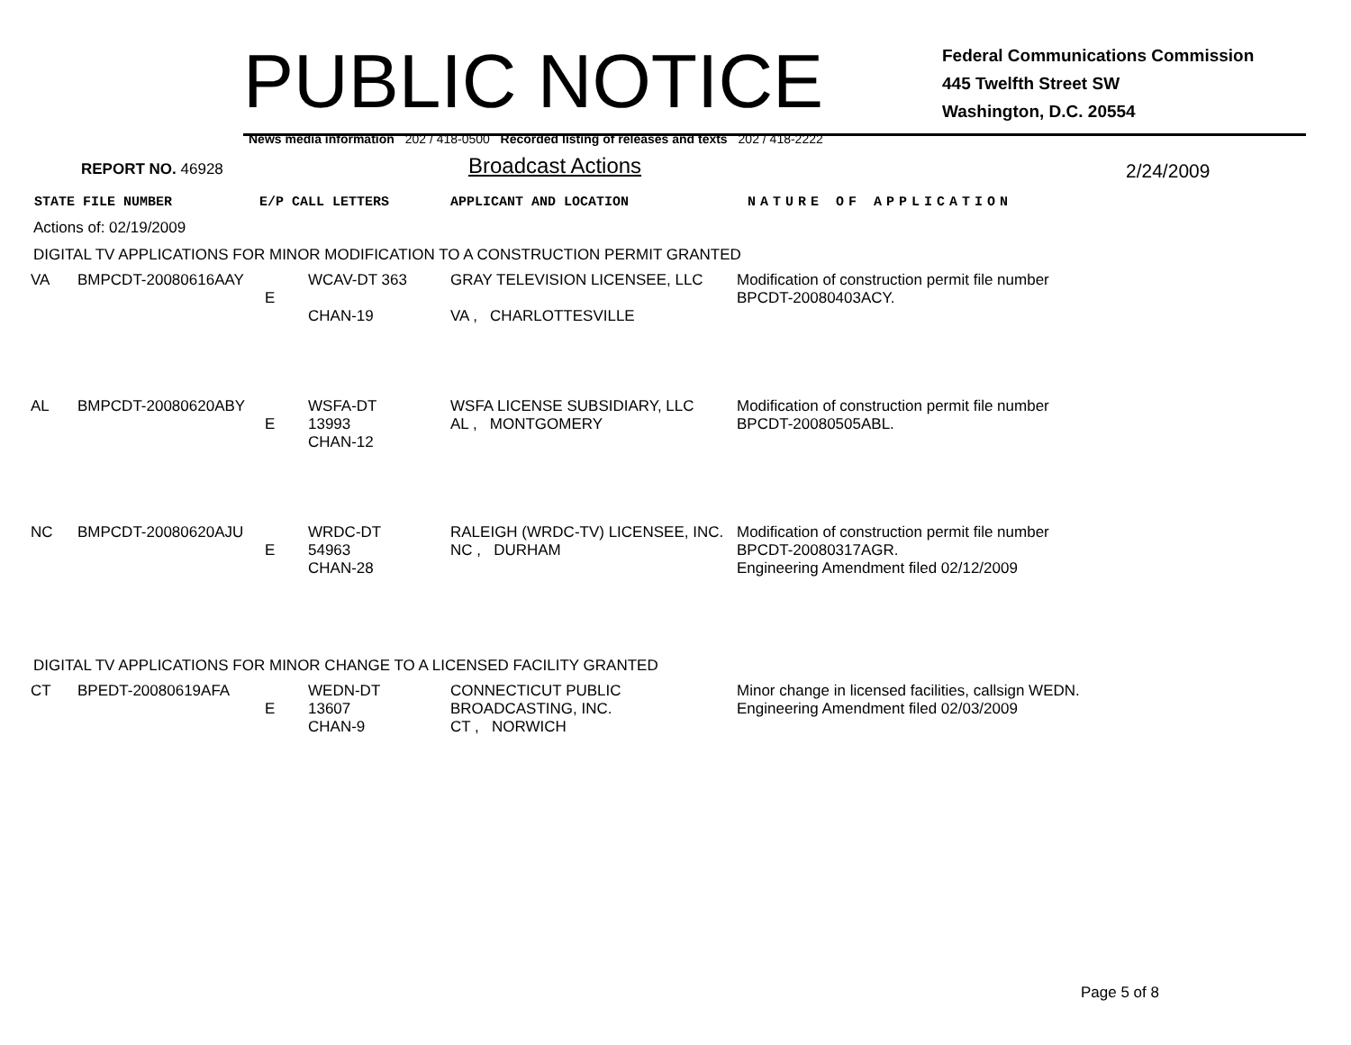PUBLIC NOTICE
Federal Communications Commission
445 Twelfth Street SW
Washington, D.C. 20554
News media information 202 / 418-0500 Recorded listing of releases and texts 202 / 418-2222
REPORT NO. 46928
Broadcast Actions
2/24/2009
STATE FILE NUMBER E/P CALL LETTERS APPLICANT AND LOCATION NATURE OF APPLICATION
Actions of: 02/19/2009
DIGITAL TV APPLICATIONS FOR MINOR MODIFICATION TO A CONSTRUCTION PERMIT GRANTED
| VA | BMPCDT-20080616AAY | E | WCAV-DT 363 CHAN-19 | GRAY TELEVISION LICENSEE, LLC VA , CHARLOTTESVILLE | Modification of construction permit file number BPCDT-20080403ACY. |
| AL | BMPCDT-20080620ABY | E | WSFA-DT 13993 CHAN-12 | WSFA LICENSE SUBSIDIARY, LLC AL , MONTGOMERY | Modification of construction permit file number BPCDT-20080505ABL. |
| NC | BMPCDT-20080620AJU | E | WRDC-DT 54963 CHAN-28 | RALEIGH (WRDC-TV) LICENSEE, INC. NC , DURHAM | Modification of construction permit file number BPCDT-20080317AGR. Engineering Amendment filed 02/12/2009 |
DIGITAL TV APPLICATIONS FOR MINOR CHANGE TO A LICENSED FACILITY GRANTED
| CT | BPEDT-20080619AFA | E | WEDN-DT 13607 CHAN-9 | CONNECTICUT PUBLIC BROADCASTING, INC. CT , NORWICH | Minor change in licensed facilities, callsign WEDN. Engineering Amendment filed 02/03/2009 |
Page 5 of 8